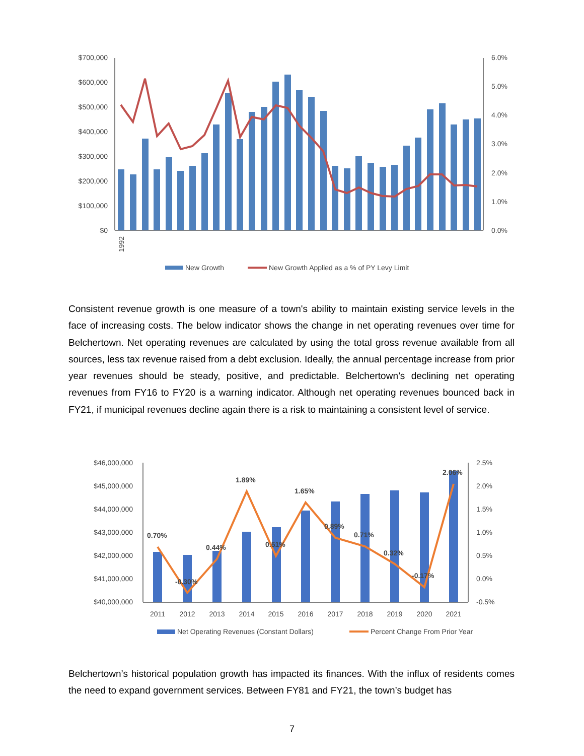$700,000
$600,000
$500,000
$400,000
$300,000
$200,000
$100,000
$0
6.0%
5.0%
4.0%
3.0%
2.0%
1.0%
0.0%
1992
New Growth
New Growth Applied as a % of PY Levy Limit
Consistent revenue growth is one measure of a town's ability to maintain existing service levels in the face of increasing costs. The below indicator shows the change in net operating revenues over time for Belchertown. Net operating revenues are calculated by using the total gross revenue available from all sources, less tax revenue raised from a debt exclusion. Ideally, the annual percentage increase from prior year revenues should be steady, positive, and predictable. Belchertown’s declining net operating revenues from FY16 to FY20 is a warning indicator. Although net operating revenues bounced back in FY21, if municipal revenues decline again there is a risk to maintaining a consistent level of service.
$46,000,000
$45,000,000
$44,000,000
$43,000,000
$42,000,000
$41,000,000
$40,000,000
2.5%
2.0%
1.5%
1.0%
0.5%
0.0%
-0.5%
0.70%
-0.30%
0.44%
1.89%
0.51%
1.65%
0.89%
0.71%
0.32%
-0.17%
2.06%
2011
2012
2013
2014
2015
2016
2017
2018
2019
2020
2021
Net Operating Revenues (Constant Dollars)
Percent Change From Prior Year
Belchertown’s historical population growth has impacted its finances. With the influx of residents comes the need to expand government services. Between FY81 and FY21, the town’s budget has
7